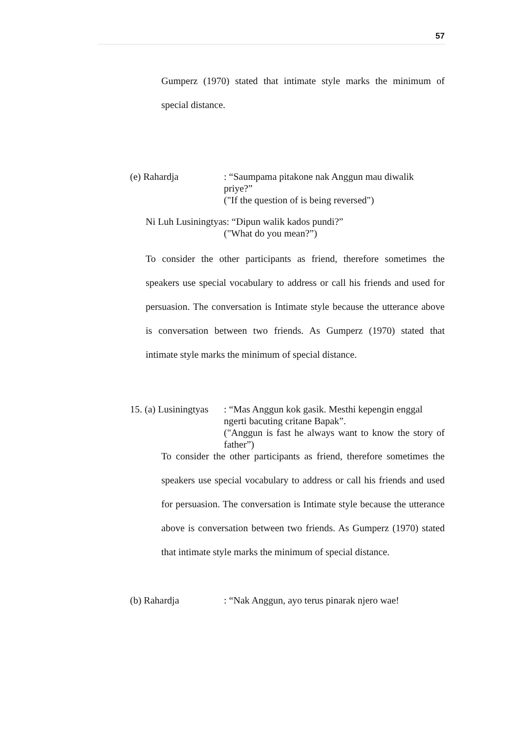57
Gumperz (1970) stated that intimate style marks the minimum of special distance.
(e) Rahardja : “Saumpama pitakone nak Anggun mau diwalik priye?”
("If the question of is being reversed")
Ni Luh Lusiningtyas: “Dipun walik kados pundi?”
("What do you mean?”)
To consider the other participants as friend, therefore sometimes the speakers use special vocabulary to address or call his friends and used for persuasion. The conversation is Intimate style because the utterance above is conversation between two friends. As Gumperz (1970) stated that intimate style marks the minimum of special distance.
15. (a) Lusiningtyas
: “Mas Anggun kok gasik. Mesthi kepengin enggal ngerti bacuting critane Bapak”.
("Anggun is fast he always want to know the story of father”)
To consider the other participants as friend, therefore sometimes the speakers use special vocabulary to address or call his friends and used for persuasion. The conversation is Intimate style because the utterance above is conversation between two friends. As Gumperz (1970) stated that intimate style marks the minimum of special distance.
(b) Rahardja : “Nak Anggun, ayo terus pinarak njero wae!